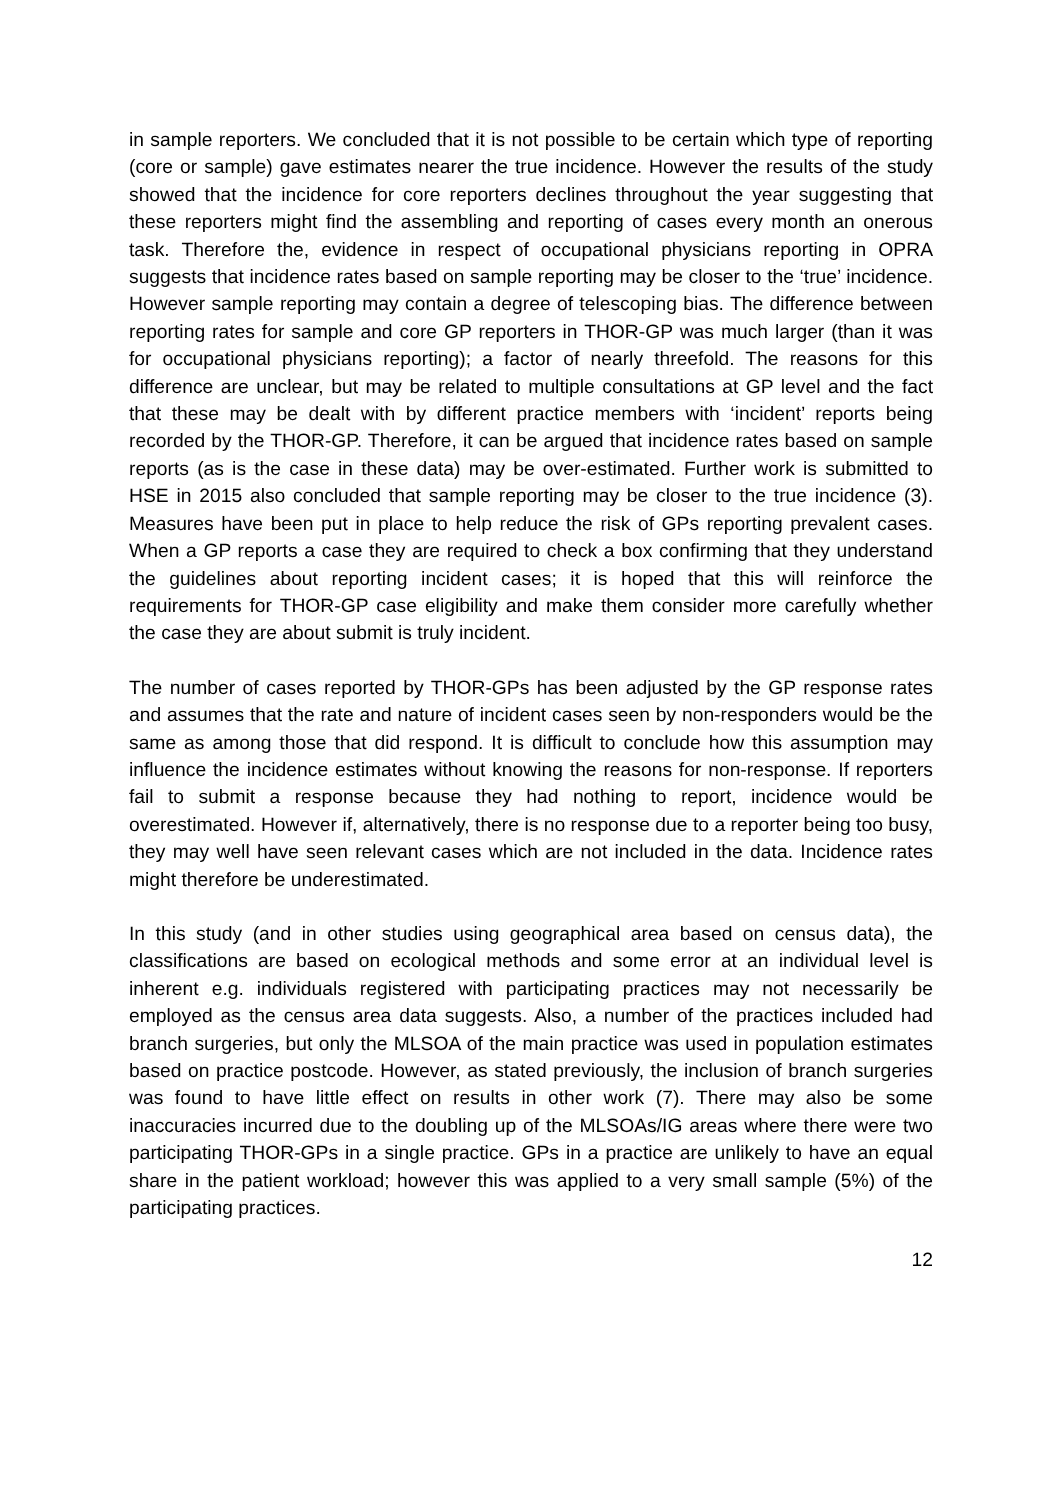in sample reporters. We concluded that it is not possible to be certain which type of reporting (core or sample) gave estimates nearer the true incidence. However the results of the study showed that the incidence for core reporters declines throughout the year suggesting that these reporters might find the assembling and reporting of cases every month an onerous task. Therefore the, evidence in respect of occupational physicians reporting in OPRA suggests that incidence rates based on sample reporting may be closer to the ‘true’ incidence. However sample reporting may contain a degree of telescoping bias. The difference between reporting rates for sample and core GP reporters in THOR-GP was much larger (than it was for occupational physicians reporting); a factor of nearly threefold. The reasons for this difference are unclear, but may be related to multiple consultations at GP level and the fact that these may be dealt with by different practice members with ‘incident’ reports being recorded by the THOR-GP. Therefore, it can be argued that incidence rates based on sample reports (as is the case in these data) may be over-estimated. Further work is submitted to HSE in 2015 also concluded that sample reporting may be closer to the true incidence (3). Measures have been put in place to help reduce the risk of GPs reporting prevalent cases. When a GP reports a case they are required to check a box confirming that they understand the guidelines about reporting incident cases; it is hoped that this will reinforce the requirements for THOR-GP case eligibility and make them consider more carefully whether the case they are about submit is truly incident.
The number of cases reported by THOR-GPs has been adjusted by the GP response rates and assumes that the rate and nature of incident cases seen by non-responders would be the same as among those that did respond. It is difficult to conclude how this assumption may influence the incidence estimates without knowing the reasons for non-response. If reporters fail to submit a response because they had nothing to report, incidence would be overestimated. However if, alternatively, there is no response due to a reporter being too busy, they may well have seen relevant cases which are not included in the data. Incidence rates might therefore be underestimated.
In this study (and in other studies using geographical area based on census data), the classifications are based on ecological methods and some error at an individual level is inherent e.g. individuals registered with participating practices may not necessarily be employed as the census area data suggests. Also, a number of the practices included had branch surgeries, but only the MLSOA of the main practice was used in population estimates based on practice postcode. However, as stated previously, the inclusion of branch surgeries was found to have little effect on results in other work (7). There may also be some inaccuracies incurred due to the doubling up of the MLSOAs/IG areas where there were two participating THOR-GPs in a single practice. GPs in a practice are unlikely to have an equal share in the patient workload; however this was applied to a very small sample (5%) of the participating practices.
12